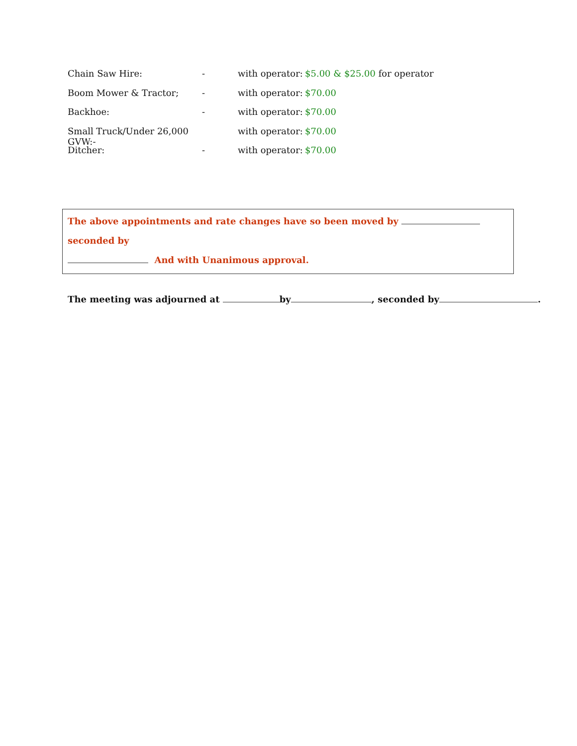Chain Saw Hire: - with operator: $5.00 & $25.00 for operator
Boom Mower & Tractor; - with operator: $70.00
Backhoe: - with operator: $70.00
Small Truck/Under 26,000 GVW:- with operator: $70.00
Ditcher: - with operator: $70.00
The above appointments and rate changes have so been moved by seconded by
And with Unanimous approval.
The meeting was adjourned at by , seconded by .